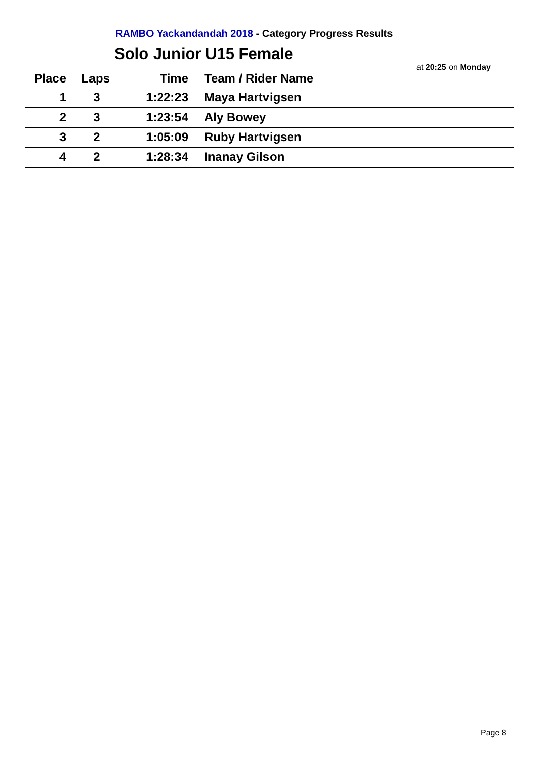RAMBO Yackandandah 2018 - Category Progress Results
Solo Junior U15 Female
at 20:25 on Monday
| Place | | Laps | Time | Team / Rider Name |
| --- | --- | --- | --- | --- |
| 1 | | 3 | 1:22:23 | Maya Hartvigsen |
| 2 | | 3 | 1:23:54 | Aly Bowey |
| 3 | | 2 | 1:05:09 | Ruby Hartvigsen |
| 4 | | 2 | 1:28:34 | Inanay Gilson |
Page 8